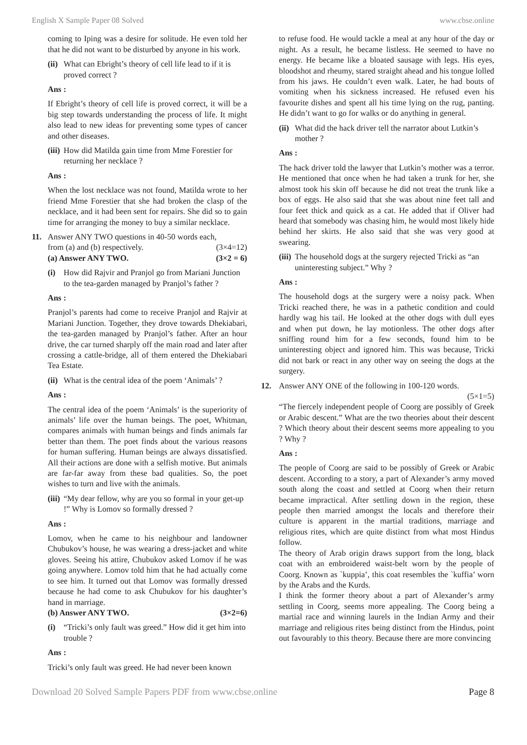English X Sample Paper 08 Solved www.cbse.online
coming to Iping was a desire for solitude. He even told her that he did not want to be disturbed by anyone in his work.
(ii) What can Ebright’s theory of cell life lead to if it is proved correct ?
Ans :
If Ebright’s theory of cell life is proved correct, it will be a big step towards understanding the process of life. It might also lead to new ideas for preventing some types of cancer and other diseases.
(iii) How did Matilda gain time from Mme Forestier for returning her necklace ?
Ans :
When the lost necklace was not found, Matilda wrote to her friend Mme Forestier that she had broken the clasp of the necklace, and it had been sent for repairs. She did so to gain time for arranging the money to buy a similar necklace.
11. Answer ANY TWO questions in 40-50 words each,
from (a) and (b) respectively. (3×4=12)
(a) Answer ANY TWO. (3×2 = 6)
(i) How did Rajvir and Pranjol go from Mariani Junction to the tea-garden managed by Pranjol’s father ?
Ans :
Pranjol’s parents had come to receive Pranjol and Rajvir at Mariani Junction. Together, they drove towards Dhekiabari, the tea-garden managed by Pranjol’s father. After an hour drive, the car turned sharply off the main road and later after crossing a cattle-bridge, all of them entered the Dhekiabari Tea Estate.
(ii) What is the central idea of the poem ‘Animals’ ?
Ans :
The central idea of the poem ‘Animals’ is the superiority of animals’ life over the human beings. The poet, Whitman, compares animals with human beings and finds animals far better than them. The poet finds about the various reasons for human suffering. Human beings are always dissatisfied. All their actions are done with a selfish motive. But animals are far-far away from these bad qualities. So, the poet wishes to turn and live with the animals.
(iii) “My dear fellow, why are you so formal in your get-up !” Why is Lomov so formally dressed ?
Ans :
Lomov, when he came to his neighbour and landowner Chubukov’s house, he was wearing a dress-jacket and white gloves. Seeing his attire, Chubukov asked Lomov if he was going anywhere. Lomov told him that he had actually come to see him. It turned out that Lomov was formally dressed because he had come to ask Chubukov for his daughter’s hand in marriage.
(b) Answer ANY TWO. (3×2=6)
(i) “Tricki’s only fault was greed.” How did it get him into trouble ?
Ans :
Tricki’s only fault was greed. He had never been known
to refuse food. He would tackle a meal at any hour of the day or night. As a result, he became listless. He seemed to have no energy. He became like a bloated sausage with legs. His eyes, bloodshot and rheumy, stared straight ahead and his tongue lolled from his jaws. He couldn’t even walk. Later, he had bouts of vomiting when his sickness increased. He refused even his favourite dishes and spent all his time lying on the rug, panting. He didn’t want to go for walks or do anything in general.
(ii) What did the hack driver tell the narrator about Lutkin’s mother ?
Ans :
The hack driver told the lawyer that Lutkin’s mother was a terror. He mentioned that once when he had taken a trunk for her, she almost took his skin off because he did not treat the trunk like a box of eggs. He also said that she was about nine feet tall and four feet thick and quick as a cat. He added that if Oliver had heard that somebody was chasing him, he would most likely hide behind her skirts. He also said that she was very good at swearing.
(iii) The household dogs at the surgery rejected Tricki as “an uninteresting subject.” Why ?
Ans :
The household dogs at the surgery were a noisy pack. When Tricki reached there, he was in a pathetic condition and could hardly wag his tail. He looked at the other dogs with dull eyes and when put down, he lay motionless. The other dogs after sniffing round him for a few seconds, found him to be uninteresting object and ignored him. This was because, Tricki did not bark or react in any other way on seeing the dogs at the surgery.
12. Answer ANY ONE of the following in 100-120 words.
(5×1=5)
“The fiercely independent people of Coorg are possibly of Greek or Arabic descent.” What are the two theories about their descent ? Which theory about their descent seems more appealing to you ? Why ?
Ans :
The people of Coorg are said to be possibly of Greek or Arabic descent. According to a story, a part of Alexander’s army moved south along the coast and settled at Coorg when their return became impractical. After settling down in the region, these people then married amongst the locals and therefore their culture is apparent in the martial traditions, marriage and religious rites, which are quite distinct from what most Hindus follow.
The theory of Arab origin draws support from the long, black coat with an embroidered waist-belt worn by the people of Coorg. Known as `kuppia’, this coat resembles the `kuffia’ worn by the Arabs and the Kurds.
I think the former theory about a part of Alexander’s army settling in Coorg, seems more appealing. The Coorg being a martial race and winning laurels in the Indian Army and their marriage and religious rites being distinct from the Hindus, point out favourably to this theory. Because there are more convincing
Download 20 Solved Sample Papers PDF from www.cbse.online Page 8